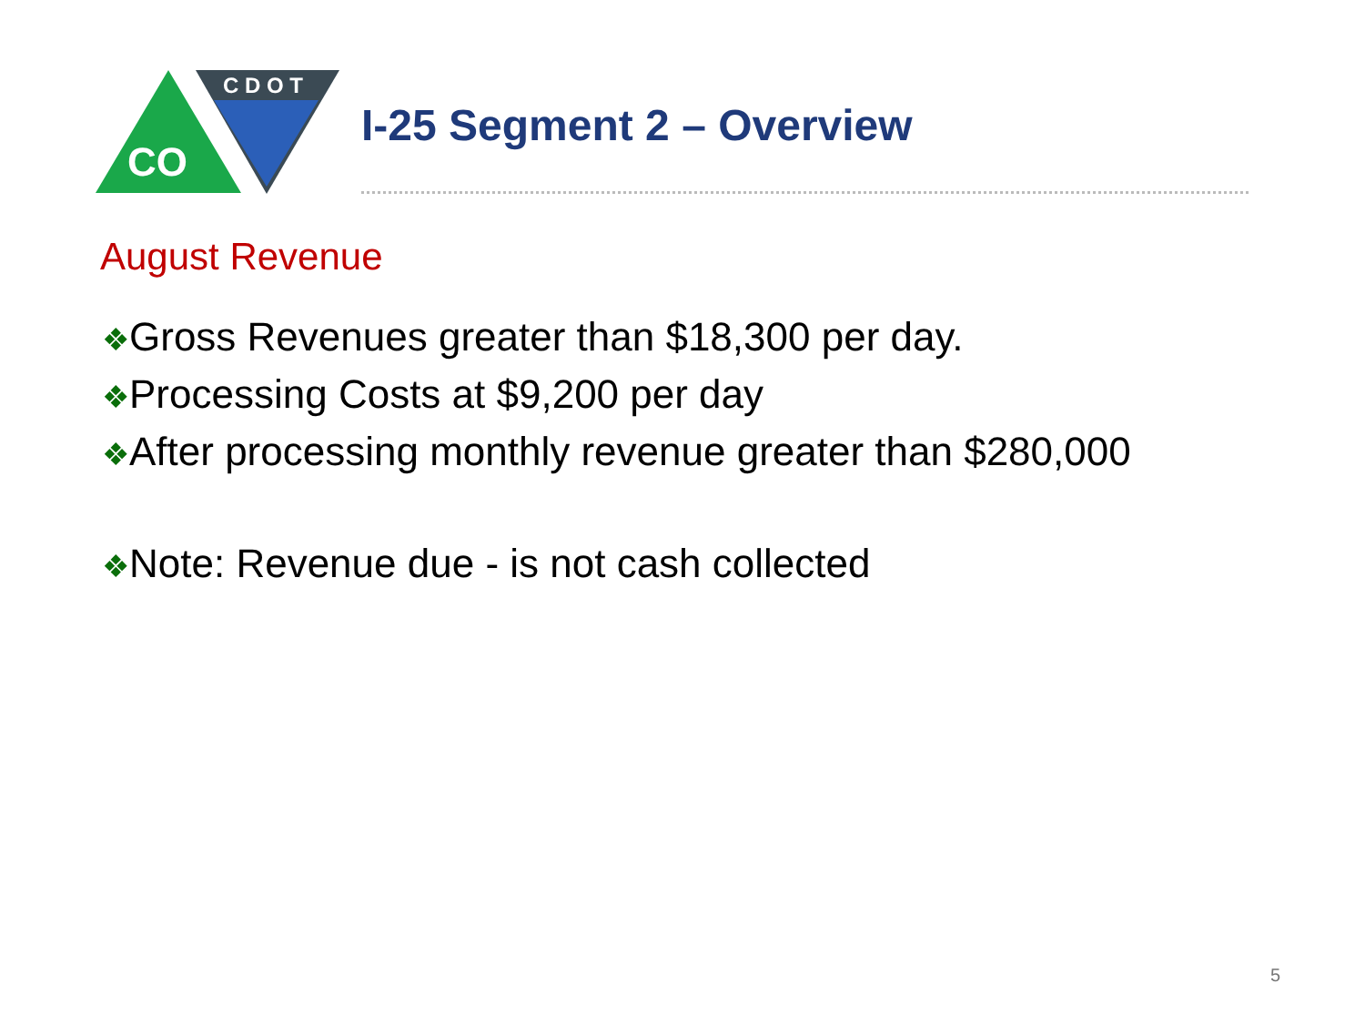C D O T
CO
I-25 Segment 2 – Overview
August Revenue
❖Gross Revenues greater than $18,300 per day.
❖Processing Costs at $9,200 per day
❖After processing monthly revenue greater than $280,000
❖Note: Revenue due - is not cash collected
5